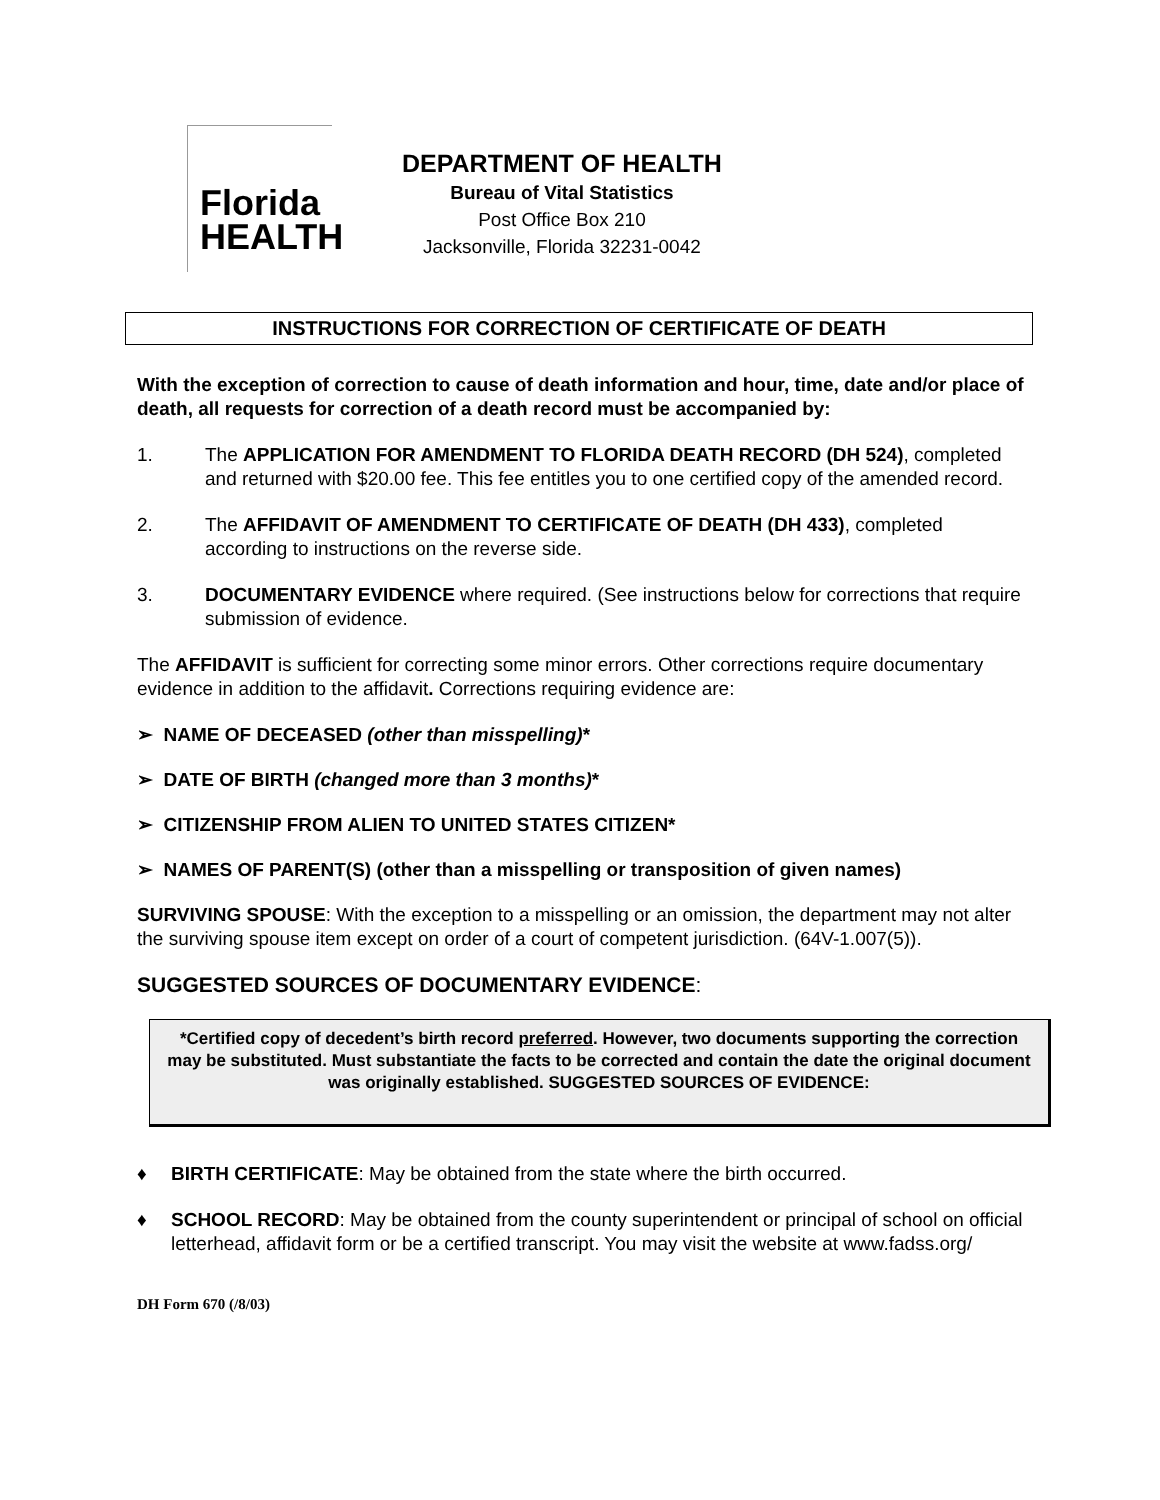Florida
HEALTH
DEPARTMENT OF HEALTH
Bureau of Vital Statistics
Post Office Box 210
Jacksonville, Florida 32231-0042
INSTRUCTIONS FOR CORRECTION OF CERTIFICATE OF DEATH
With the exception of correction to cause of death information and hour, time, date and/or place of death, all requests for correction of a death record must be accompanied by:
1. The APPLICATION FOR AMENDMENT TO FLORIDA DEATH RECORD (DH 524), completed and returned with $20.00 fee. This fee entitles you to one certified copy of the amended record.
2. The AFFIDAVIT OF AMENDMENT TO CERTIFICATE OF DEATH (DH 433), completed according to instructions on the reverse side.
3. DOCUMENTARY EVIDENCE where required. (See instructions below for corrections that require submission of evidence.
The AFFIDAVIT is sufficient for correcting some minor errors. Other corrections require documentary evidence in addition to the affidavit. Corrections requiring evidence are:
➢ NAME OF DECEASED (other than misspelling)*
➢ DATE OF BIRTH (changed more than 3 months)*
➢ CITIZENSHIP FROM ALIEN TO UNITED STATES CITIZEN*
➢ NAMES OF PARENT(S) (other than a misspelling or transposition of given names)
SURVIVING SPOUSE: With the exception to a misspelling or an omission, the department may not alter the surviving spouse item except on order of a court of competent jurisdiction. (64V-1.007(5)).
SUGGESTED SOURCES OF DOCUMENTARY EVIDENCE:
*Certified copy of decedent’s birth record preferred. However, two documents supporting the correction may be substituted. Must substantiate the facts to be corrected and contain the date the original document was originally established. SUGGESTED SOURCES OF EVIDENCE:
♦ BIRTH CERTIFICATE: May be obtained from the state where the birth occurred.
♦ SCHOOL RECORD: May be obtained from the county superintendent or principal of school on official letterhead, affidavit form or be a certified transcript. You may visit the website at www.fadss.org/
DH Form 670 (/8/03)